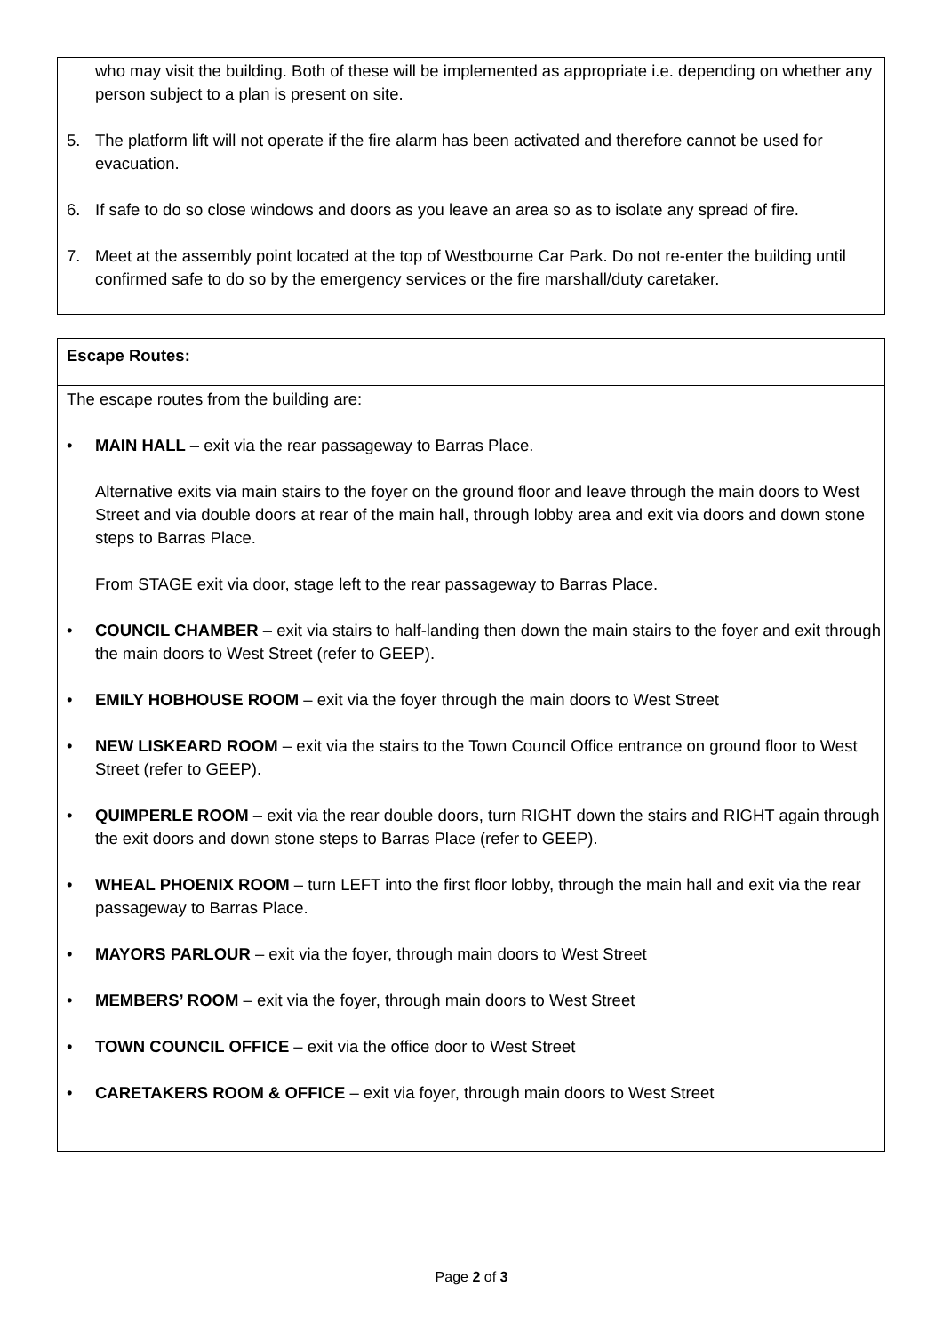who may visit the building. Both of these will be implemented as appropriate i.e. depending on whether any person subject to a plan is present on site.
5. The platform lift will not operate if the fire alarm has been activated and therefore cannot be used for evacuation.
6. If safe to do so close windows and doors as you leave an area so as to isolate any spread of fire.
7. Meet at the assembly point located at the top of Westbourne Car Park. Do not re-enter the building until confirmed safe to do so by the emergency services or the fire marshall/duty caretaker.
Escape Routes:
The escape routes from the building are:
• MAIN HALL – exit via the rear passageway to Barras Place.
Alternative exits via main stairs to the foyer on the ground floor and leave through the main doors to West Street and via double doors at rear of the main hall, through lobby area and exit via doors and down stone steps to Barras Place.
From STAGE exit via door, stage left to the rear passageway to Barras Place.
• COUNCIL CHAMBER – exit via stairs to half-landing then down the main stairs to the foyer and exit through the main doors to West Street (refer to GEEP).
• EMILY HOBHOUSE ROOM – exit via the foyer through the main doors to West Street
• NEW LISKEARD ROOM – exit via the stairs to the Town Council Office entrance on ground floor to West Street (refer to GEEP).
• QUIMPERLE ROOM – exit via the rear double doors, turn RIGHT down the stairs and RIGHT again through the exit doors and down stone steps to Barras Place (refer to GEEP).
• WHEAL PHOENIX ROOM – turn LEFT into the first floor lobby, through the main hall and exit via the rear passageway to Barras Place.
• MAYORS PARLOUR – exit via the foyer, through main doors to West Street
• MEMBERS’ ROOM – exit via the foyer, through main doors to West Street
• TOWN COUNCIL OFFICE – exit via the office door to West Street
• CARETAKERS ROOM & OFFICE – exit via foyer, through main doors to West Street
Page 2 of 3